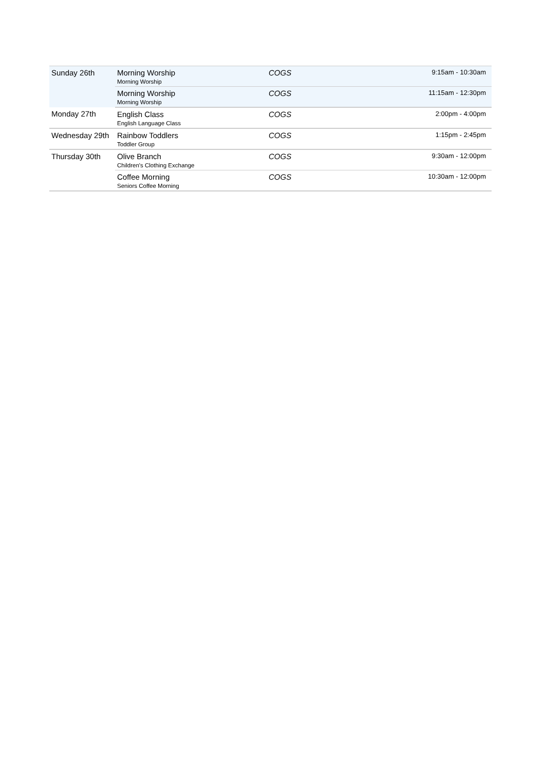| Sunday 26th | Morning Worship Morning Worship | COGS | 9:15am - 10:30am |
| | Morning Worship Morning Worship | COGS | 11:15am - 12:30pm |
| Monday 27th | English Class English Language Class | COGS | 2:00pm - 4:00pm |
| Wednesday 29th | Rainbow Toddlers Toddler Group | COGS | 1:15pm - 2:45pm |
| Thursday 30th | Olive Branch Children's Clothing Exchange | COGS | 9:30am - 12:00pm |
| | Coffee Morning Seniors Coffee Morning | COGS | 10:30am - 12:00pm |